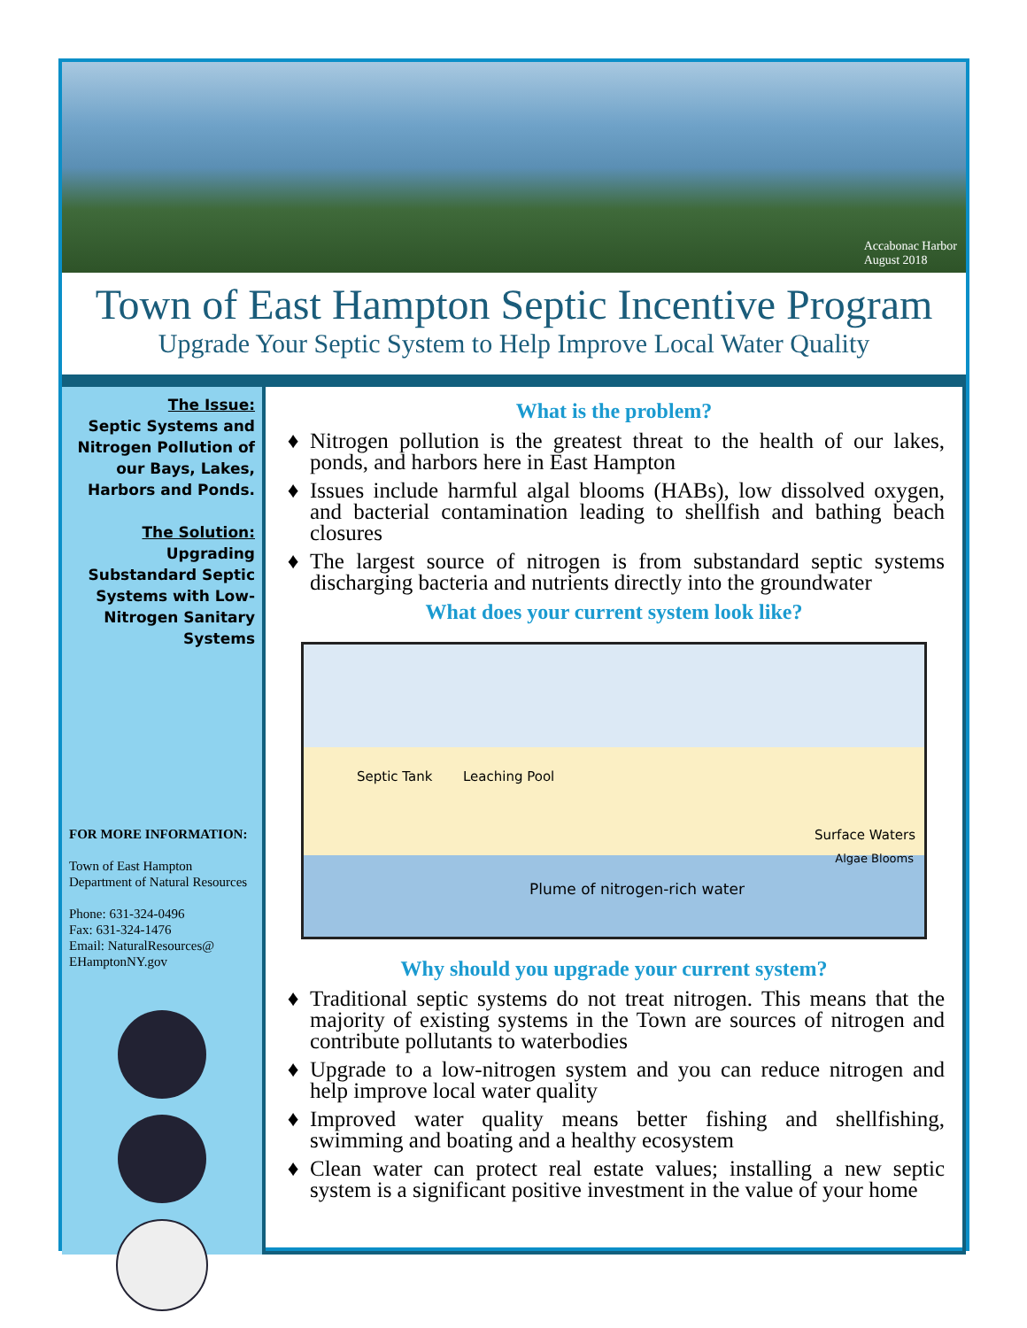Accabonac Harbor
August 2018
Town of East Hampton Septic Incentive Program
Upgrade Your Septic System to Help Improve Local Water Quality
The Issue:
Septic Systems and Nitrogen Pollution of our Bays, Lakes, Harbors and Ponds.
The Solution:
Upgrading Substandard Septic Systems with Low-Nitrogen Sanitary Systems
FOR MORE INFORMATION:
Town of East Hampton Department of Natural Resources
Phone: 631-324-0496
Fax: 631-324-1476
Email: NaturalResources@ EHamptonNY.gov
What is the problem?
Nitrogen pollution is the greatest threat to the health of our lakes, ponds, and harbors here in East Hampton
Issues include harmful algal blooms (HABs), low dissolved oxygen, and bacterial contamination leading to shellfish and bathing beach closures
The largest source of nitrogen is from substandard septic systems discharging bacteria and nutrients directly into the groundwater
What does your current system look like?
Septic Tank Leaching Pool
Surface Waters
Algae Blooms
Plume of nitrogen-rich water
Why should you upgrade your current system?
Traditional septic systems do not treat nitrogen. This means that the majority of existing systems in the Town are sources of nitrogen and contribute pollutants to waterbodies
Upgrade to a low-nitrogen system and you can reduce nitrogen and help improve local water quality
Improved water quality means better fishing and shellfishing, swimming and boating and a healthy ecosystem
Clean water can protect real estate values; installing a new septic system is a significant positive investment in the value of your home